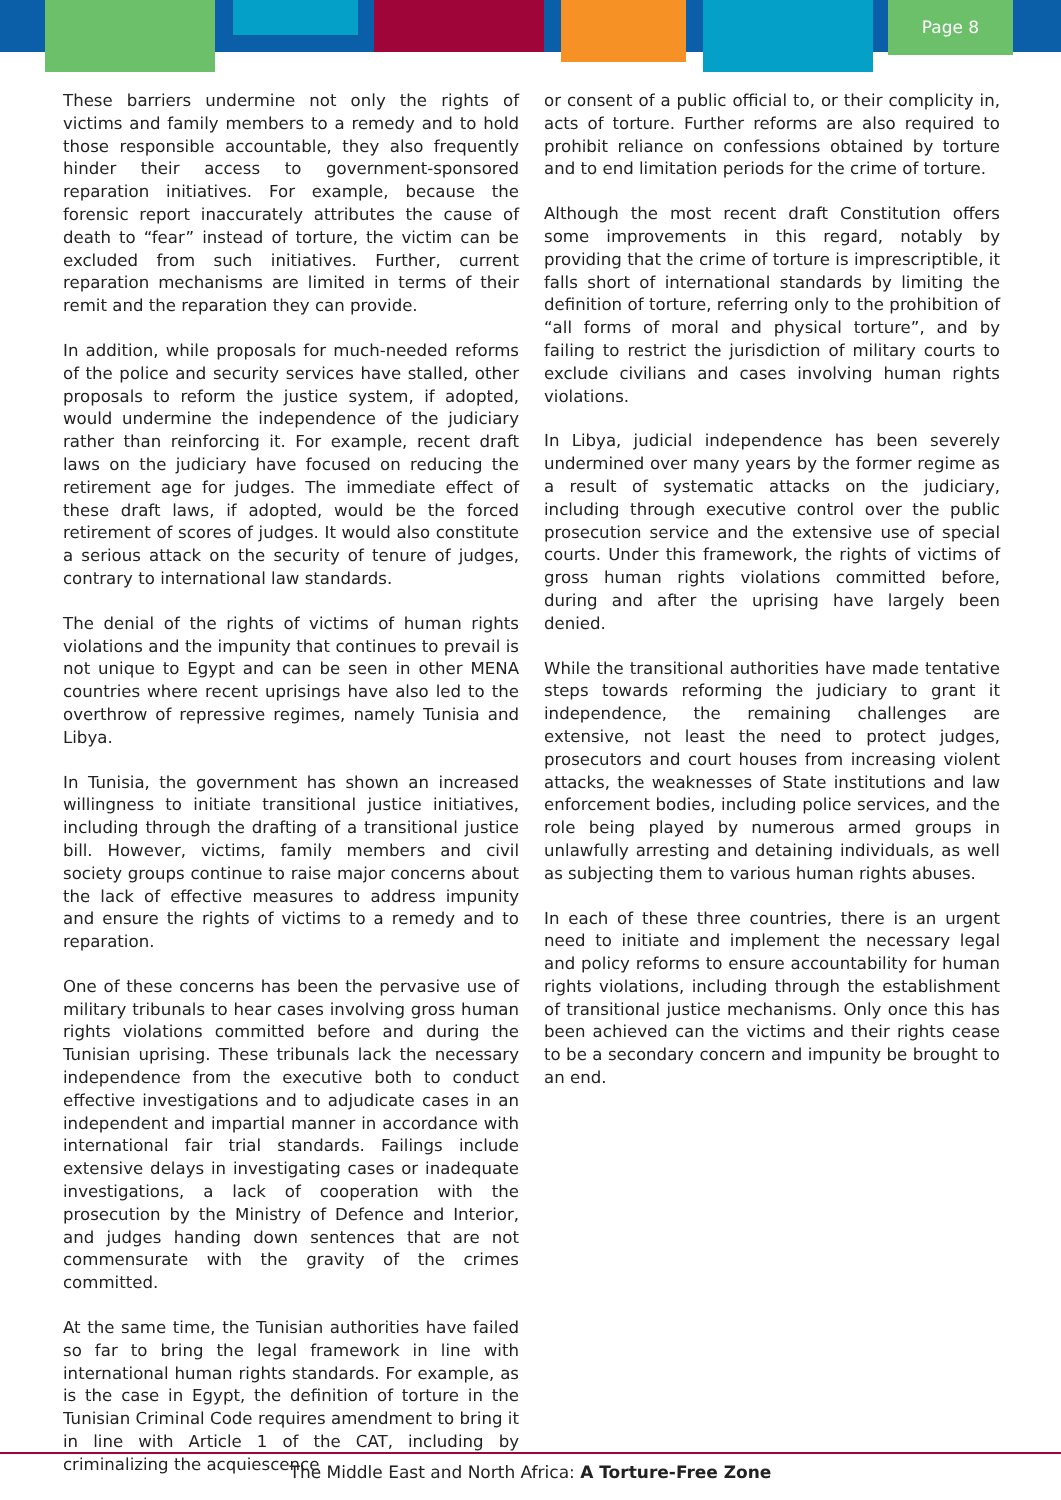Page 8
These barriers undermine not only the rights of victims and family members to a remedy and to hold those responsible accountable, they also frequently hinder their access to government-sponsored reparation initiatives. For example, because the forensic report inaccurately attributes the cause of death to “fear” instead of torture, the victim can be excluded from such initiatives. Further, current reparation mechanisms are limited in terms of their remit and the reparation they can provide.
In addition, while proposals for much-needed reforms of the police and security services have stalled, other proposals to reform the justice system, if adopted, would undermine the independence of the judiciary rather than reinforcing it. For example, recent draft laws on the judiciary have focused on reducing the retirement age for judges. The immediate effect of these draft laws, if adopted, would be the forced retirement of scores of judges. It would also constitute a serious attack on the security of tenure of judges, contrary to international law standards.
The denial of the rights of victims of human rights violations and the impunity that continues to prevail is not unique to Egypt and can be seen in other MENA countries where recent uprisings have also led to the overthrow of repressive regimes, namely Tunisia and Libya.
In Tunisia, the government has shown an increased willingness to initiate transitional justice initiatives, including through the drafting of a transitional justice bill. However, victims, family members and civil society groups continue to raise major concerns about the lack of effective measures to address impunity and ensure the rights of victims to a remedy and to reparation.
One of these concerns has been the pervasive use of military tribunals to hear cases involving gross human rights violations committed before and during the Tunisian uprising. These tribunals lack the necessary independence from the executive both to conduct effective investigations and to adjudicate cases in an independent and impartial manner in accordance with international fair trial standards. Failings include extensive delays in investigating cases or inadequate investigations, a lack of cooperation with the prosecution by the Ministry of Defence and Interior, and judges handing down sentences that are not commensurate with the gravity of the crimes committed.
At the same time, the Tunisian authorities have failed so far to bring the legal framework in line with international human rights standards. For example, as is the case in Egypt, the definition of torture in the Tunisian Criminal Code requires amendment to bring it in line with Article 1 of the CAT, including by criminalizing the acquiescence
or consent of a public official to, or their complicity in, acts of torture. Further reforms are also required to prohibit reliance on confessions obtained by torture and to end limitation periods for the crime of torture.
Although the most recent draft Constitution offers some improvements in this regard, notably by providing that the crime of torture is imprescriptible, it falls short of international standards by limiting the definition of torture, referring only to the prohibition of “all forms of moral and physical torture”, and by failing to restrict the jurisdiction of military courts to exclude civilians and cases involving human rights violations.
In Libya, judicial independence has been severely undermined over many years by the former regime as a result of systematic attacks on the judiciary, including through executive control over the public prosecution service and the extensive use of special courts. Under this framework, the rights of victims of gross human rights violations committed before, during and after the uprising have largely been denied.
While the transitional authorities have made tentative steps towards reforming the judiciary to grant it independence, the remaining challenges are extensive, not least the need to protect judges, prosecutors and court houses from increasing violent attacks, the weaknesses of State institutions and law enforcement bodies, including police services, and the role being played by numerous armed groups in unlawfully arresting and detaining individuals, as well as subjecting them to various human rights abuses.
In each of these three countries, there is an urgent need to initiate and implement the necessary legal and policy reforms to ensure accountability for human rights violations, including through the establishment of transitional justice mechanisms. Only once this has been achieved can the victims and their rights cease to be a secondary concern and impunity be brought to an end.
The Middle East and North Africa: A Torture-Free Zone